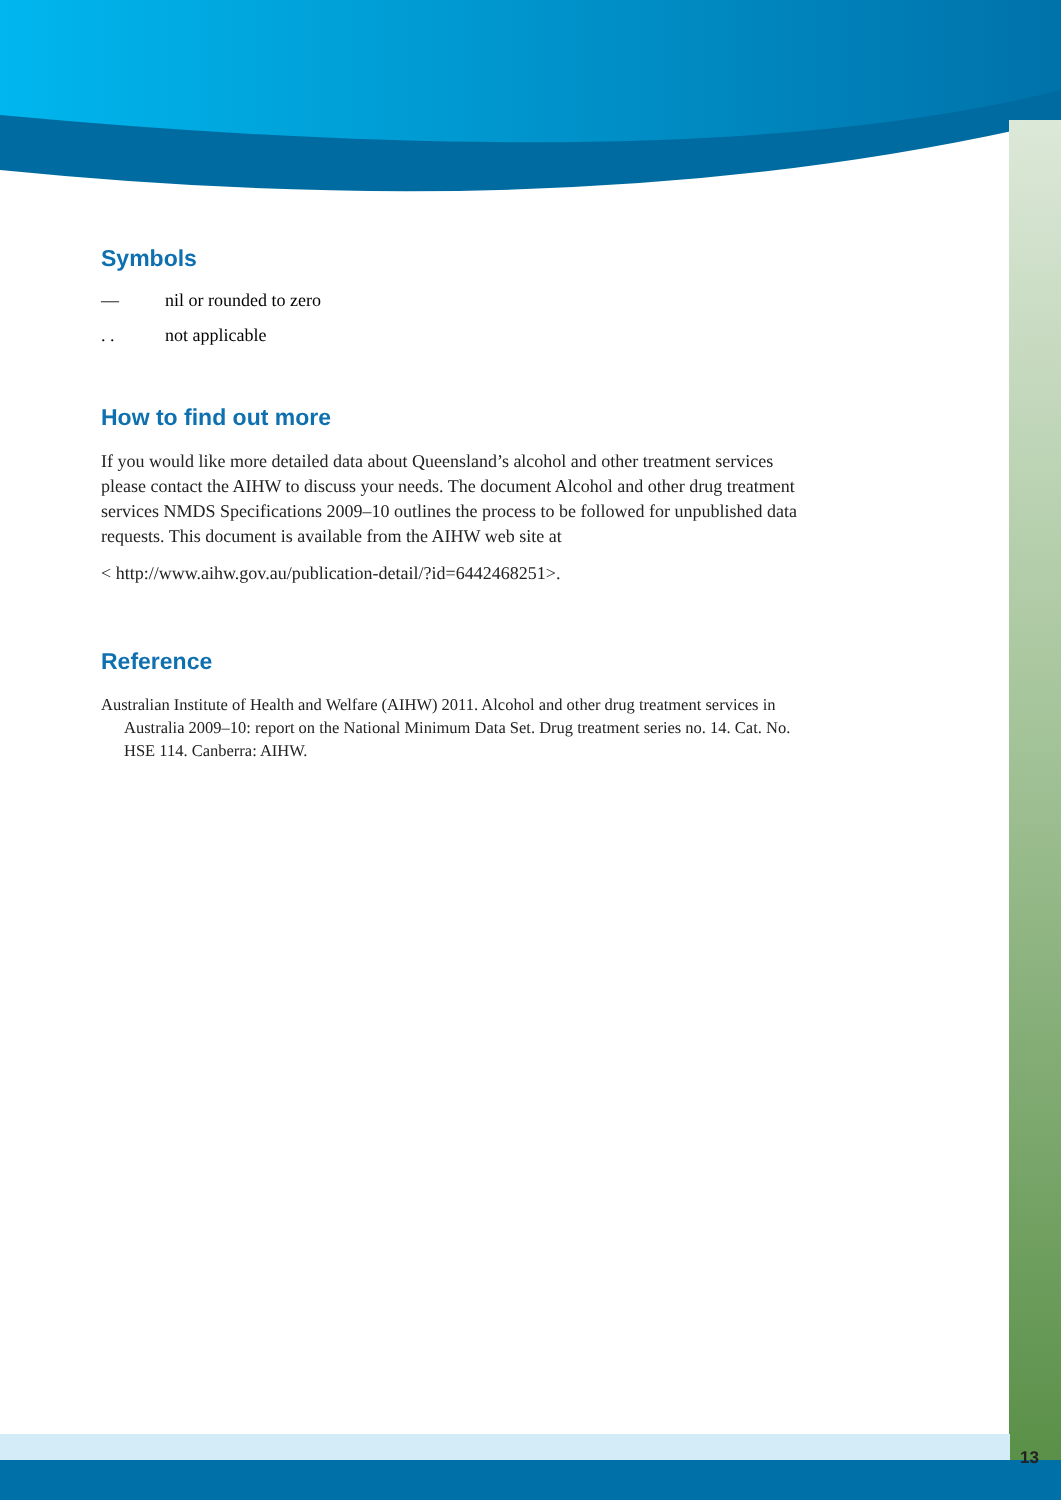Symbols
— nil or rounded to zero
. . not applicable
How to find out more
If you would like more detailed data about Queensland’s alcohol and other treatment services please contact the AIHW to discuss your needs. The document Alcohol and other drug treatment services NMDS Specifications 2009–10 outlines the process to be followed for unpublished data requests. This document is available from the AIHW web site at
< http://www.aihw.gov.au/publication-detail/?id=6442468251>.
Reference
Australian Institute of Health and Welfare (AIHW) 2011. Alcohol and other drug treatment services in Australia 2009–10: report on the National Minimum Data Set. Drug treatment series no. 14. Cat. No. HSE 114. Canberra: AIHW.
13